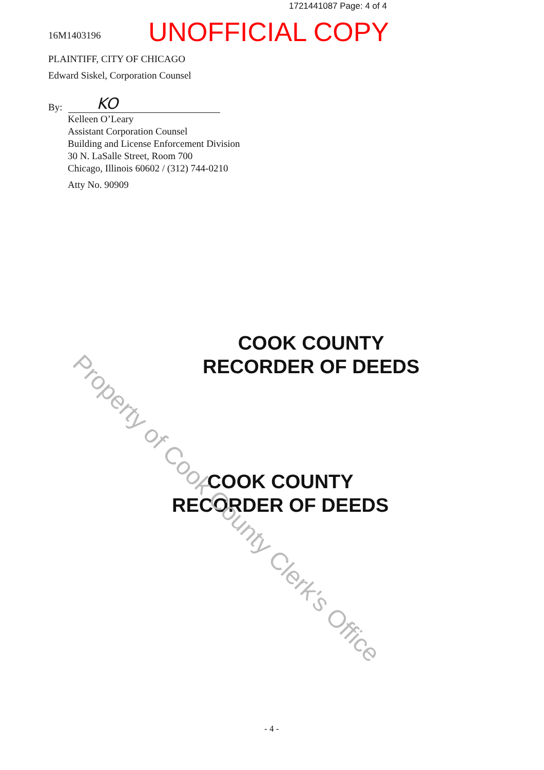1721441087 Page: 4 of 4
16M1403196
UNOFFICIAL COPY
PLAINTIFF, CITY OF CHICAGO
Edward Siskel, Corporation Counsel
By: KO
Kelleen O’Leary
Assistant Corporation Counsel
Building and License Enforcement Division
30 N. LaSalle Street, Room 700
Chicago, Illinois 60602 / (312) 744-0210
Atty No. 90909
COOK COUNTY
RECORDER OF DEEDS
COOK COUNTY
RECORDER OF DEEDS
Property of Cook County Clerk's Office
- 4 -